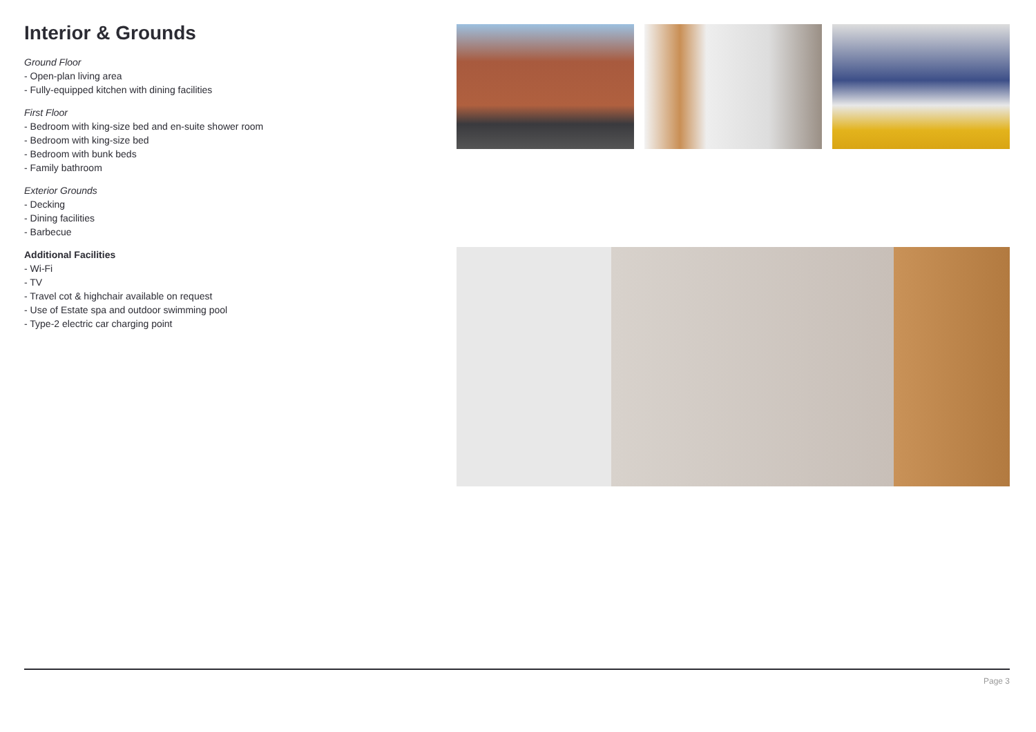Interior & Grounds
Ground Floor
- Open-plan living area
- Fully-equipped kitchen with dining facilities
First Floor
- Bedroom with king-size bed and en-suite shower room
- Bedroom with king-size bed
- Bedroom with bunk beds
- Family bathroom
Exterior Grounds
- Decking
- Dining facilities
- Barbecue
Additional Facilities
- Wi-Fi
- TV
- Travel cot & highchair available on request
- Use of Estate spa and outdoor swimming pool
- Type-2 electric car charging point
Page 3